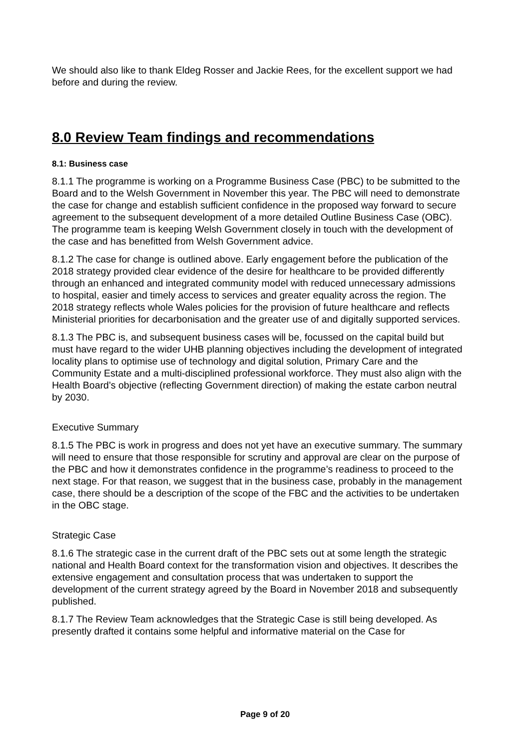We should also like to thank Eldeg Rosser and Jackie Rees, for the excellent support we had before and during the review.
8.0 Review Team findings and recommendations
8.1: Business case
8.1.1 The programme is working on a Programme Business Case (PBC) to be submitted to the Board and to the Welsh Government in November this year. The PBC will need to demonstrate the case for change and establish sufficient confidence in the proposed way forward to secure agreement to the subsequent development of a more detailed Outline Business Case (OBC). The programme team is keeping Welsh Government closely in touch with the development of the case and has benefitted from Welsh Government advice.
8.1.2 The case for change is outlined above. Early engagement before the publication of the 2018 strategy provided clear evidence of the desire for healthcare to be provided differently through an enhanced and integrated community model with reduced unnecessary admissions to hospital, easier and timely access to services and greater equality across the region. The 2018 strategy reflects whole Wales policies for the provision of future healthcare and reflects Ministerial priorities for decarbonisation and the greater use of and digitally supported services.
8.1.3 The PBC is, and subsequent business cases will be, focussed on the capital build but must have regard to the wider UHB planning objectives including the development of integrated locality plans to optimise use of technology and digital solution, Primary Care and the Community Estate and a multi-disciplined professional workforce. They must also align with the Health Board’s objective (reflecting Government direction) of making the estate carbon neutral by 2030.
Executive Summary
8.1.5 The PBC is work in progress and does not yet have an executive summary. The summary will need to ensure that those responsible for scrutiny and approval are clear on the purpose of the PBC and how it demonstrates confidence in the programme’s readiness to proceed to the next stage. For that reason, we suggest that in the business case, probably in the management case, there should be a description of the scope of the FBC and the activities to be undertaken in the OBC stage.
Strategic Case
8.1.6 The strategic case in the current draft of the PBC sets out at some length the strategic national and Health Board context for the transformation vision and objectives. It describes the extensive engagement and consultation process that was undertaken to support the development of the current strategy agreed by the Board in November 2018 and subsequently published.
8.1.7 The Review Team acknowledges that the Strategic Case is still being developed. As presently drafted it contains some helpful and informative material on the Case for
Page 9 of 20